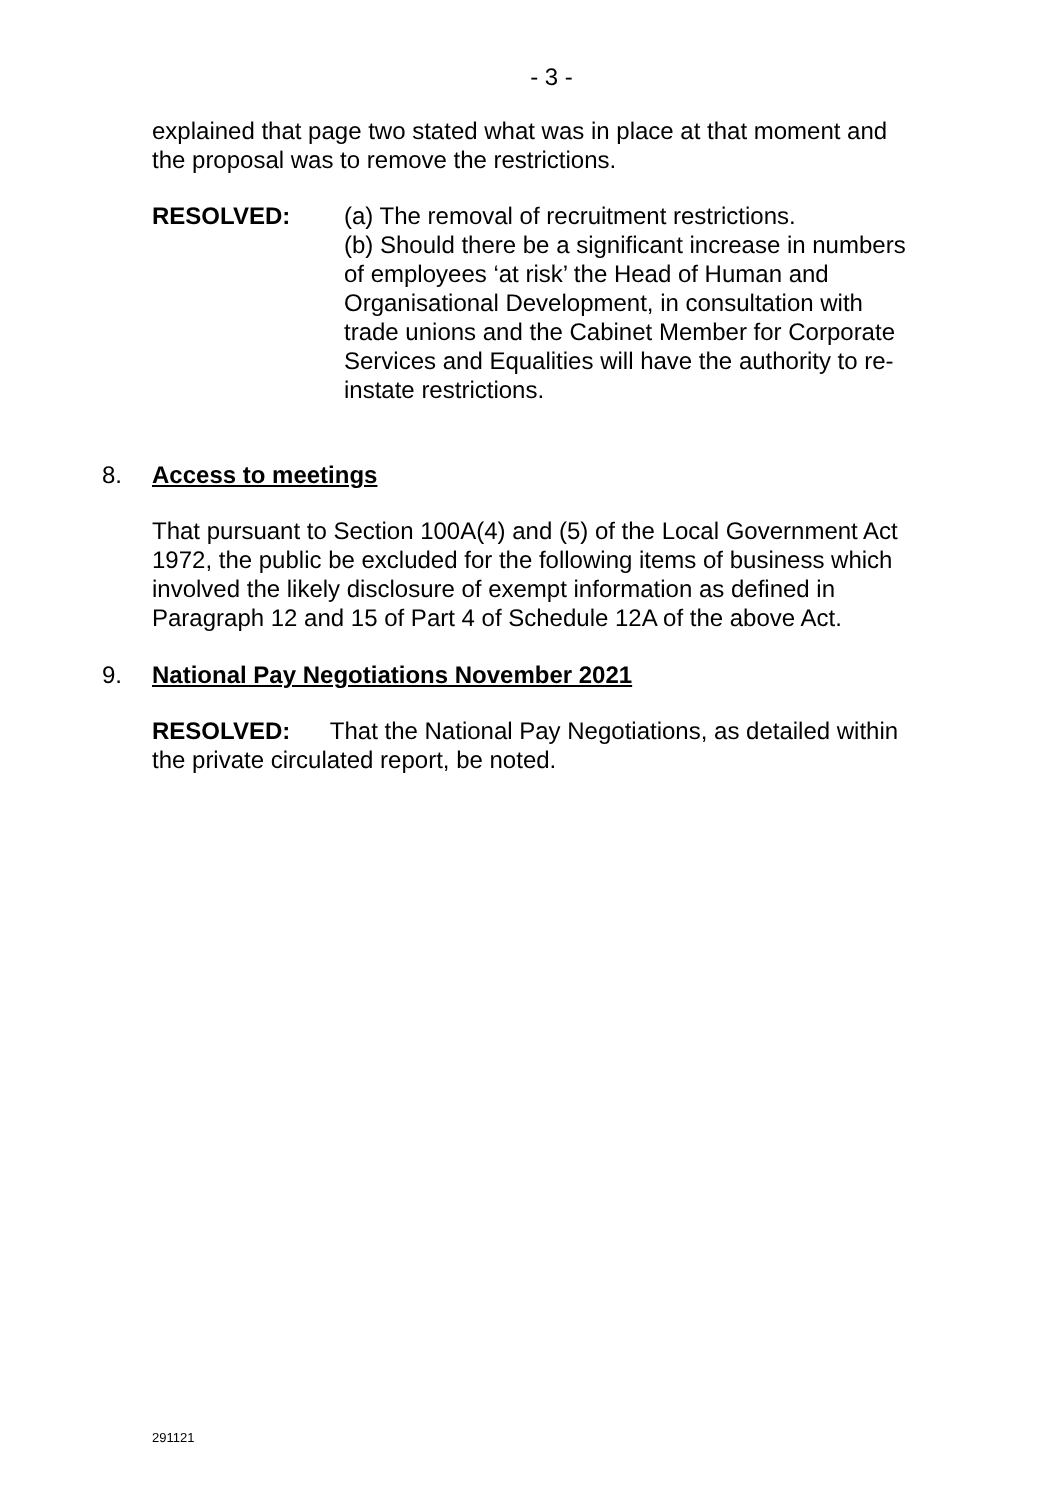- 3 -
explained that page two stated what was in place at that moment and the proposal was to remove the restrictions.
RESOLVED: (a) The removal of recruitment restrictions.
(b) Should there be a significant increase in numbers of employees ‘at risk’ the Head of Human and Organisational Development, in consultation with trade unions and the Cabinet Member for Corporate Services and Equalities will have the authority to re-instate restrictions.
8. Access to meetings
That pursuant to Section 100A(4) and (5) of the Local Government Act 1972, the public be excluded for the following items of business which involved the likely disclosure of exempt information as defined in Paragraph 12 and 15 of Part 4 of Schedule 12A of the above Act.
9. National Pay Negotiations November 2021
RESOLVED: That the National Pay Negotiations, as detailed within the private circulated report, be noted.
291121